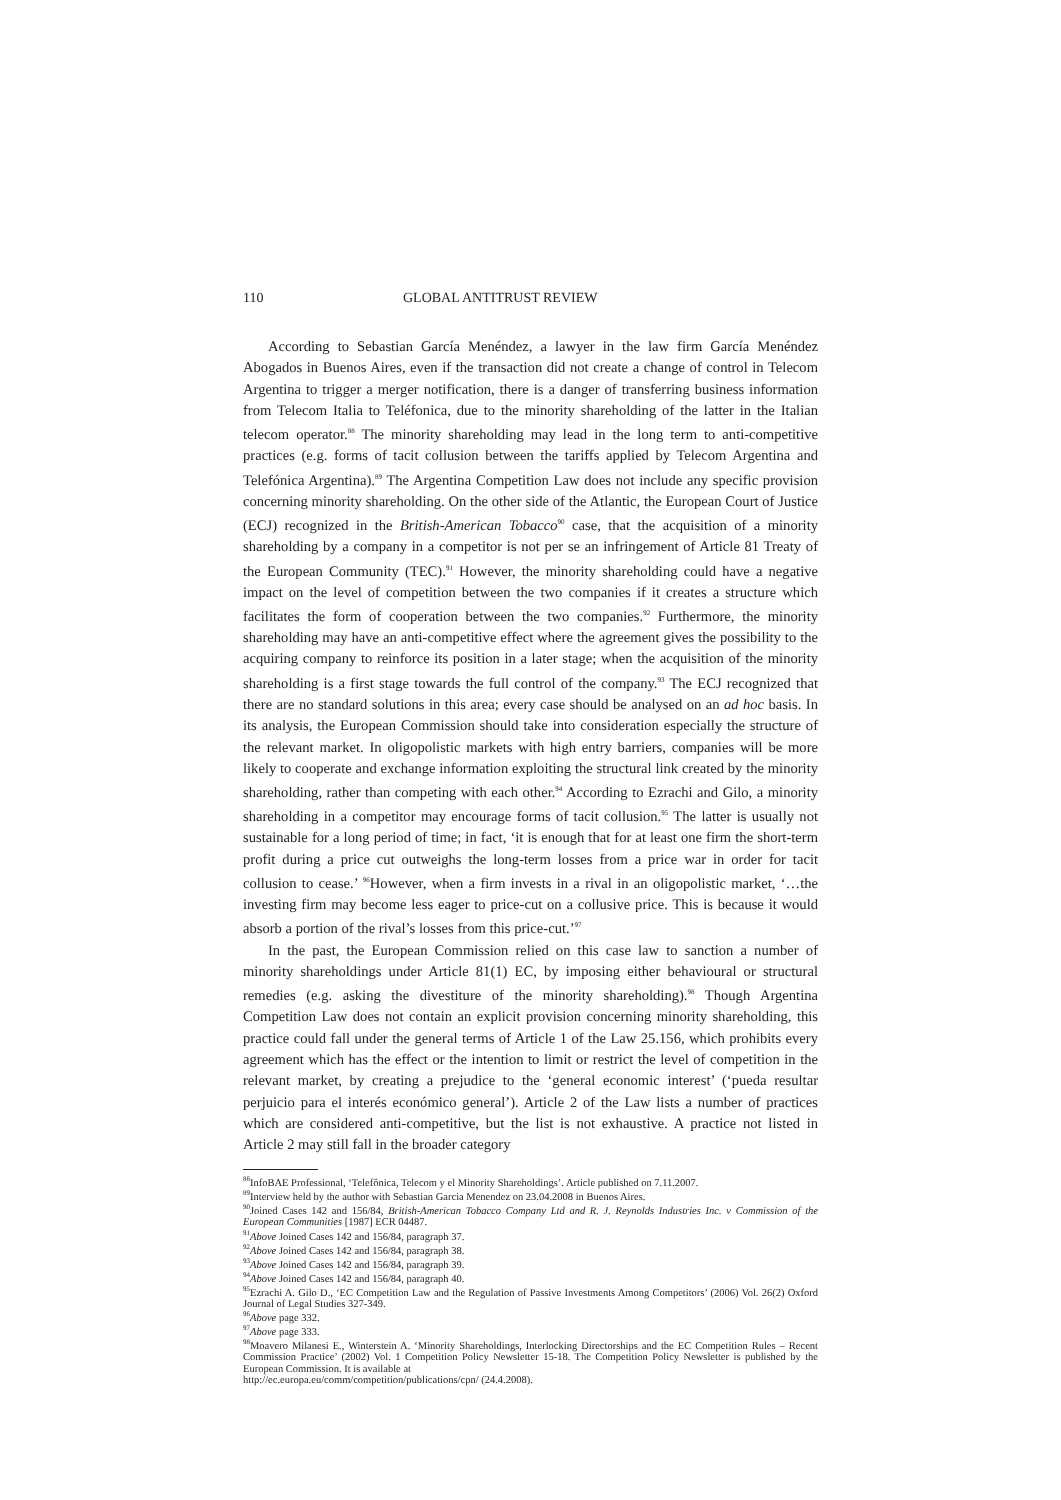110 GLOBAL ANTITRUST REVIEW
According to Sebastian García Menéndez, a lawyer in the law firm García Menéndez Abogados in Buenos Aires, even if the transaction did not create a change of control in Telecom Argentina to trigger a merger notification, there is a danger of transferring business information from Telecom Italia to Teléfonica, due to the minority shareholding of the latter in the Italian telecom operator.<sup>88</sup> The minority shareholding may lead in the long term to anti-competitive practices (e.g. forms of tacit collusion between the tariffs applied by Telecom Argentina and Telefónica Argentina).<sup>89</sup> The Argentina Competition Law does not include any specific provision concerning minority shareholding. On the other side of the Atlantic, the European Court of Justice (ECJ) recognized in the British-American Tobacco<sup>90</sup> case, that the acquisition of a minority shareholding by a company in a competitor is not per se an infringement of Article 81 Treaty of the European Community (TEC).<sup>91</sup> However, the minority shareholding could have a negative impact on the level of competition between the two companies if it creates a structure which facilitates the form of cooperation between the two companies.<sup>92</sup> Furthermore, the minority shareholding may have an anti-competitive effect where the agreement gives the possibility to the acquiring company to reinforce its position in a later stage; when the acquisition of the minority shareholding is a first stage towards the full control of the company.<sup>93</sup> The ECJ recognized that there are no standard solutions in this area; every case should be analysed on an ad hoc basis. In its analysis, the European Commission should take into consideration especially the structure of the relevant market. In oligopolistic markets with high entry barriers, companies will be more likely to cooperate and exchange information exploiting the structural link created by the minority shareholding, rather than competing with each other.<sup>94</sup> According to Ezrachi and Gilo, a minority shareholding in a competitor may encourage forms of tacit collusion.<sup>95</sup> The latter is usually not sustainable for a long period of time; in fact, ‘it is enough that for at least one firm the short-term profit during a price cut outweighs the long-term losses from a price war in order for tacit collusion to cease.’ <sup>96</sup>However, when a firm invests in a rival in an oligopolistic market, ‘…the investing firm may become less eager to price-cut on a collusive price. This is because it would absorb a portion of the rival’s losses from this price-cut.’<sup>97</sup>
In the past, the European Commission relied on this case law to sanction a number of minority shareholdings under Article 81(1) EC, by imposing either behavioural or structural remedies (e.g. asking the divestiture of the minority shareholding).<sup>98</sup> Though Argentina Competition Law does not contain an explicit provision concerning minority shareholding, this practice could fall under the general terms of Article 1 of the Law 25.156, which prohibits every agreement which has the effect or the intention to limit or restrict the level of competition in the relevant market, by creating a prejudice to the ‘general economic interest’ (‘pueda resultar perjuicio para el interés económico general’). Article 2 of the Law lists a number of practices which are considered anti-competitive, but the list is not exhaustive. A practice not listed in Article 2 may still fall in the broader category
<sup>88</sup> InfoBAE Professional, ‘Telefônica, Telecom y el Minority Shareholdings’. Article published on 7.11.2007.
<sup>89</sup> Interview held by the author with Sebastian Garcia Menendez on 23.04.2008 in Buenos Aires.
<sup>90</sup> Joined Cases 142 and 156/84, British-American Tobacco Company Ltd and R. J. Reynolds Industries Inc. v Commission of the European Communities [1987] ECR 04487.
<sup>91</sup> Above Joined Cases 142 and 156/84, paragraph 37.
<sup>92</sup> Above Joined Cases 142 and 156/84, paragraph 38.
<sup>93</sup> Above Joined Cases 142 and 156/84, paragraph 39.
<sup>94</sup> Above Joined Cases 142 and 156/84, paragraph 40.
<sup>95</sup> Ezrachi A. Gilo D., ‘EC Competition Law and the Regulation of Passive Investments Among Competitors’ (2006) Vol. 26(2) Oxford Journal of Legal Studies 327-349.
<sup>96</sup> Above page 332.
<sup>97</sup> Above page 333.
<sup>98</sup> Moavero Milanesi E., Winterstein A. ‘Minority Shareholdings, Interlocking Directorships and the EC Competition Rules – Recent Commission Practice’ (2002) Vol. 1 Competition Policy Newsletter 15-18. The Competition Policy Newsletter is published by the European Commission. It is available at
http://ec.europa.eu/comm/competition/publications/cpn/ (24.4.2008).